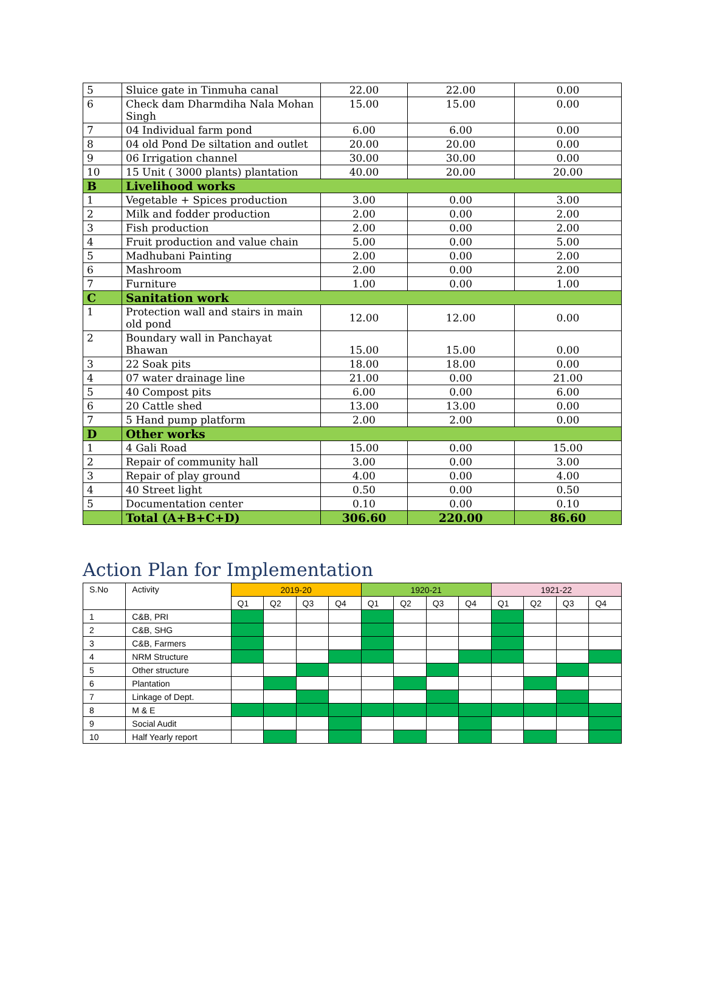| 5 | Sluice gate in Tinmuha canal | 22.00 | 22.00 | 0.00 |
| 6 | Check dam Dharmdiha Nala Mohan Singh | 15.00 | 15.00 | 0.00 |
| 7 | 04 Individual farm pond | 6.00 | 6.00 | 0.00 |
| 8 | 04 old Pond De siltation and outlet | 20.00 | 20.00 | 0.00 |
| 9 | 06 Irrigation channel | 30.00 | 30.00 | 0.00 |
| 10 | 15 Unit ( 3000 plants) plantation | 40.00 | 20.00 | 20.00 |
| B | Livelihood works | | | |
| 1 | Vegetable + Spices production | 3.00 | 0.00 | 3.00 |
| 2 | Milk and fodder production | 2.00 | 0.00 | 2.00 |
| 3 | Fish production | 2.00 | 0.00 | 2.00 |
| 4 | Fruit production and value chain | 5.00 | 0.00 | 5.00 |
| 5 | Madhubani Painting | 2.00 | 0.00 | 2.00 |
| 6 | Mashroom | 2.00 | 0.00 | 2.00 |
| 7 | Furniture | 1.00 | 0.00 | 1.00 |
| C | Sanitation work | | | |
| 1 | Protection wall and stairs in main old pond | 12.00 | 12.00 | 0.00 |
| 2 | Boundary wall in Panchayat Bhawan | 15.00 | 15.00 | 0.00 |
| 3 | 22 Soak pits | 18.00 | 18.00 | 0.00 |
| 4 | 07 water drainage line | 21.00 | 0.00 | 21.00 |
| 5 | 40 Compost pits | 6.00 | 0.00 | 6.00 |
| 6 | 20 Cattle shed | 13.00 | 13.00 | 0.00 |
| 7 | 5 Hand pump platform | 2.00 | 2.00 | 0.00 |
| D | Other works | | | |
| 1 | 4 Gali Road | 15.00 | 0.00 | 15.00 |
| 2 | Repair of community hall | 3.00 | 0.00 | 3.00 |
| 3 | Repair of play ground | 4.00 | 0.00 | 4.00 |
| 4 | 40 Street light | 0.50 | 0.00 | 0.50 |
| 5 | Documentation center | 0.10 | 0.00 | 0.10 |
| | Total (A+B+C+D) | 306.60 | 220.00 | 86.60 |
Action Plan for Implementation
| S.No | Activity | 2019-20 | | | | 1920-21 | | | | 1921-22 | | | |
| --- | --- | --- | --- | --- | --- | --- | --- | --- | --- | --- | --- | --- | --- |
| | | Q1 | Q2 | Q3 | Q4 | Q1 | Q2 | Q3 | Q4 | Q1 | Q2 | Q3 | Q4 |
| 1 | C&B, PRI | | | | | | | | | | | | |
| 2 | C&B, SHG | | | | | | | | | | | | |
| 3 | C&B, Farmers | | | | | | | | | | | | |
| 4 | NRM Structure | | | | | | | | | | | | |
| 5 | Other structure | | | | | | | | | | | | |
| 6 | Plantation | | | | | | | | | | | | |
| 7 | Linkage of Dept. | | | | | | | | | | | | |
| 8 | M & E | | | | | | | | | | | | |
| 9 | Social Audit | | | | | | | | | | | | |
| 10 | Half Yearly report | | | | | | | | | | | | |